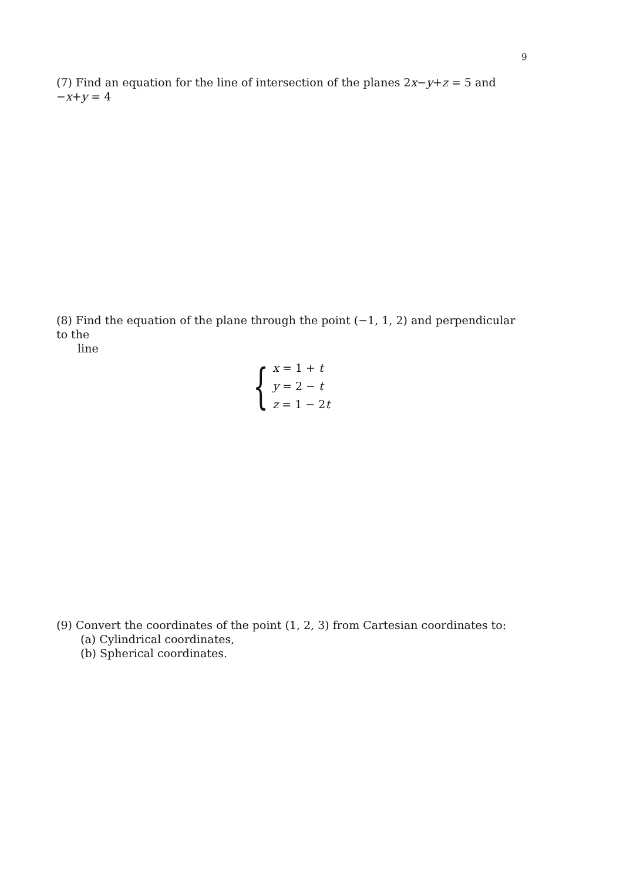9
(7) Find an equation for the line of intersection of the planes 2x−y+z = 5 and −x+y = 4
(8) Find the equation of the plane through the point (−1, 1, 2) and perpendicular to the
line
{
x = 1 + t
y = 2 − t
z = 1 − 2t
(9) Convert the coordinates of the point (1, 2, 3) from Cartesian coordinates to:
(a) Cylindrical coordinates,
(b) Spherical coordinates.